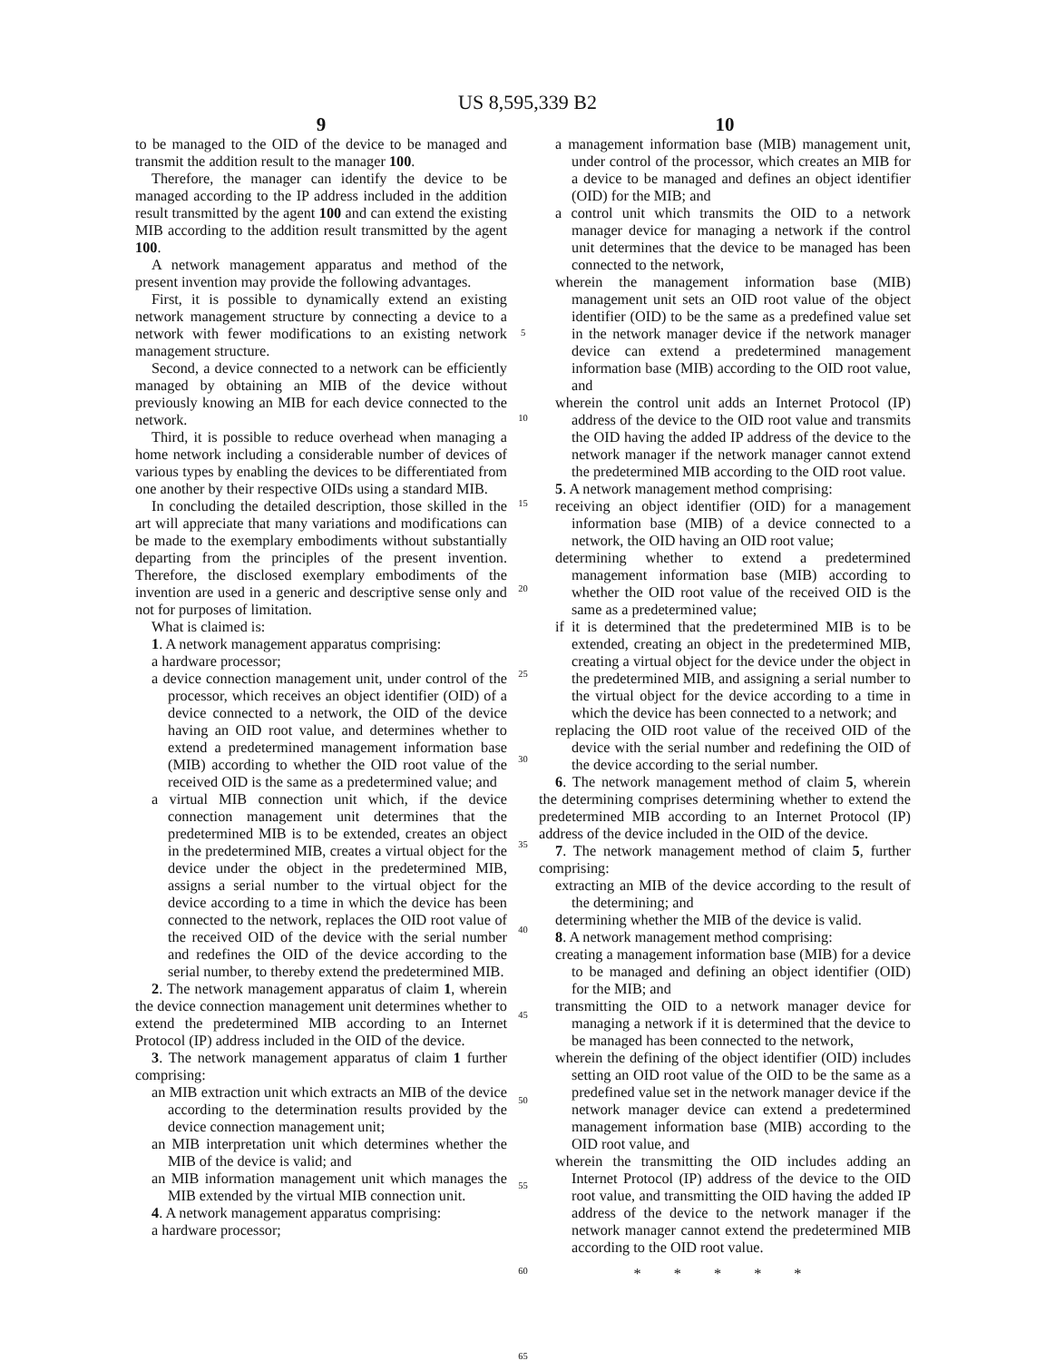US 8,595,339 B2
9
to be managed to the OID of the device to be managed and transmit the addition result to the manager 100.
Therefore, the manager can identify the device to be managed according to the IP address included in the addition result transmitted by the agent 100 and can extend the existing MIB according to the addition result transmitted by the agent 100.
A network management apparatus and method of the present invention may provide the following advantages.
First, it is possible to dynamically extend an existing network management structure by connecting a device to a network with fewer modifications to an existing network management structure.
Second, a device connected to a network can be efficiently managed by obtaining an MIB of the device without previously knowing an MIB for each device connected to the network.
Third, it is possible to reduce overhead when managing a home network including a considerable number of devices of various types by enabling the devices to be differentiated from one another by their respective OIDs using a standard MIB.
In concluding the detailed description, those skilled in the art will appreciate that many variations and modifications can be made to the exemplary embodiments without substantially departing from the principles of the present invention. Therefore, the disclosed exemplary embodiments of the invention are used in a generic and descriptive sense only and not for purposes of limitation.
What is claimed is:
1. A network management apparatus comprising:
a hardware processor;
a device connection management unit, under control of the processor, which receives an object identifier (OID) of a device connected to a network, the OID of the device having an OID root value, and determines whether to extend a predetermined management information base (MIB) according to whether the OID root value of the received OID is the same as a predetermined value; and
a virtual MIB connection unit which, if the device connection management unit determines that the predetermined MIB is to be extended, creates an object in the predetermined MIB, creates a virtual object for the device under the object in the predetermined MIB, assigns a serial number to the virtual object for the device according to a time in which the device has been connected to the network, replaces the OID root value of the received OID of the device with the serial number and redefines the OID of the device according to the serial number, to thereby extend the predetermined MIB.
2. The network management apparatus of claim 1, wherein the device connection management unit determines whether to extend the predetermined MIB according to an Internet Protocol (IP) address included in the OID of the device.
3. The network management apparatus of claim 1 further comprising:
an MIB extraction unit which extracts an MIB of the device according to the determination results provided by the device connection management unit;
an MIB interpretation unit which determines whether the MIB of the device is valid; and
an MIB information management unit which manages the MIB extended by the virtual MIB connection unit.
4. A network management apparatus comprising:
a hardware processor;
5
10
15
20
25
30
35
40
45
50
55
60
65
10
a management information base (MIB) management unit, under control of the processor, which creates an MIB for a device to be managed and defines an object identifier (OID) for the MIB; and
a control unit which transmits the OID to a network manager device for managing a network if the control unit determines that the device to be managed has been connected to the network,
wherein the management information base (MIB) management unit sets an OID root value of the object identifier (OID) to be the same as a predefined value set in the network manager device if the network manager device can extend a predetermined management information base (MIB) according to the OID root value, and
wherein the control unit adds an Internet Protocol (IP) address of the device to the OID root value and transmits the OID having the added IP address of the device to the network manager if the network manager cannot extend the predetermined MIB according to the OID root value.
5. A network management method comprising:
receiving an object identifier (OID) for a management information base (MIB) of a device connected to a network, the OID having an OID root value;
determining whether to extend a predetermined management information base (MIB) according to whether the OID root value of the received OID is the same as a predetermined value;
if it is determined that the predetermined MIB is to be extended, creating an object in the predetermined MIB, creating a virtual object for the device under the object in the predetermined MIB, and assigning a serial number to the virtual object for the device according to a time in which the device has been connected to a network; and
replacing the OID root value of the received OID of the device with the serial number and redefining the OID of the device according to the serial number.
6. The network management method of claim 5, wherein the determining comprises determining whether to extend the predetermined MIB according to an Internet Protocol (IP) address of the device included in the OID of the device.
7. The network management method of claim 5, further comprising:
extracting an MIB of the device according to the result of the determining; and
determining whether the MIB of the device is valid.
8. A network management method comprising:
creating a management information base (MIB) for a device to be managed and defining an object identifier (OID) for the MIB; and
transmitting the OID to a network manager device for managing a network if it is determined that the device to be managed has been connected to the network,
wherein the defining of the object identifier (OID) includes setting an OID root value of the OID to be the same as a predefined value set in the network manager device if the network manager device can extend a predetermined management information base (MIB) according to the OID root value, and
wherein the transmitting the OID includes adding an Internet Protocol (IP) address of the device to the OID root value, and transmitting the OID having the added IP address of the device to the network manager if the network manager cannot extend the predetermined MIB according to the OID root value.
* * * * *